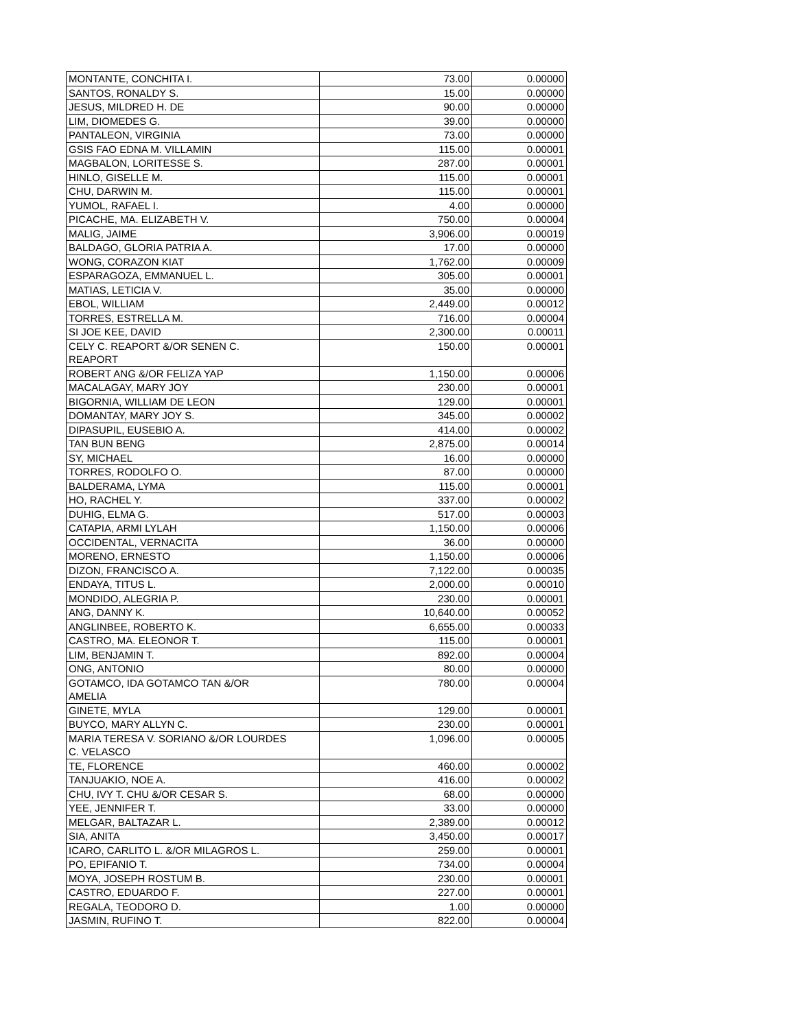| MONTANTE, CONCHITA I. | 73.00 | 0.00000 |
| SANTOS, RONALDY S. | 15.00 | 0.00000 |
| JESUS, MILDRED H. DE | 90.00 | 0.00000 |
| LIM, DIOMEDES G. | 39.00 | 0.00000 |
| PANTALEON, VIRGINIA | 73.00 | 0.00000 |
| GSIS FAO EDNA M. VILLAMIN | 115.00 | 0.00001 |
| MAGBALON, LORITESSE S. | 287.00 | 0.00001 |
| HINLO, GISELLE M. | 115.00 | 0.00001 |
| CHU, DARWIN M. | 115.00 | 0.00001 |
| YUMOL, RAFAEL I. | 4.00 | 0.00000 |
| PICACHE, MA. ELIZABETH V. | 750.00 | 0.00004 |
| MALIG, JAIME | 3,906.00 | 0.00019 |
| BALDAGO, GLORIA PATRIA A. | 17.00 | 0.00000 |
| WONG, CORAZON KIAT | 1,762.00 | 0.00009 |
| ESPARAGOZA, EMMANUEL L. | 305.00 | 0.00001 |
| MATIAS, LETICIA V. | 35.00 | 0.00000 |
| EBOL, WILLIAM | 2,449.00 | 0.00012 |
| TORRES, ESTRELLA M. | 716.00 | 0.00004 |
| SI JOE KEE, DAVID | 2,300.00 | 0.00011 |
| CELY C. REAPORT &/OR SENEN C. REAPORT | 150.00 | 0.00001 |
| ROBERT ANG &/OR FELIZA YAP | 1,150.00 | 0.00006 |
| MACALAGAY, MARY JOY | 230.00 | 0.00001 |
| BIGORNIA, WILLIAM DE LEON | 129.00 | 0.00001 |
| DOMANTAY, MARY JOY S. | 345.00 | 0.00002 |
| DIPASUPIL, EUSEBIO A. | 414.00 | 0.00002 |
| TAN BUN BENG | 2,875.00 | 0.00014 |
| SY, MICHAEL | 16.00 | 0.00000 |
| TORRES, RODOLFO O. | 87.00 | 0.00000 |
| BALDERAMA, LYMA | 115.00 | 0.00001 |
| HO, RACHEL Y. | 337.00 | 0.00002 |
| DUHIG, ELMA G. | 517.00 | 0.00003 |
| CATAPIA, ARMI LYLAH | 1,150.00 | 0.00006 |
| OCCIDENTAL, VERNACITA | 36.00 | 0.00000 |
| MORENO, ERNESTO | 1,150.00 | 0.00006 |
| DIZON, FRANCISCO A. | 7,122.00 | 0.00035 |
| ENDAYA, TITUS L. | 2,000.00 | 0.00010 |
| MONDIDO, ALEGRIA P. | 230.00 | 0.00001 |
| ANG, DANNY K. | 10,640.00 | 0.00052 |
| ANGLINBEE, ROBERTO K. | 6,655.00 | 0.00033 |
| CASTRO, MA. ELEONOR T. | 115.00 | 0.00001 |
| LIM, BENJAMIN T. | 892.00 | 0.00004 |
| ONG, ANTONIO | 80.00 | 0.00000 |
| GOTAMCO, IDA GOTAMCO TAN &/OR AMELIA | 780.00 | 0.00004 |
| GINETE, MYLA | 129.00 | 0.00001 |
| BUYCO, MARY ALLYN C. | 230.00 | 0.00001 |
| MARIA TERESA V. SORIANO &/OR LOURDES C. VELASCO | 1,096.00 | 0.00005 |
| TE, FLORENCE | 460.00 | 0.00002 |
| TANJUAKIO, NOE A. | 416.00 | 0.00002 |
| CHU, IVY T. CHU &/OR CESAR S. | 68.00 | 0.00000 |
| YEE, JENNIFER T. | 33.00 | 0.00000 |
| MELGAR, BALTAZAR L. | 2,389.00 | 0.00012 |
| SIA, ANITA | 3,450.00 | 0.00017 |
| ICARO, CARLITO L. &/OR MILAGROS L. | 259.00 | 0.00001 |
| PO, EPIFANIO T. | 734.00 | 0.00004 |
| MOYA, JOSEPH ROSTUM B. | 230.00 | 0.00001 |
| CASTRO, EDUARDO F. | 227.00 | 0.00001 |
| REGALA, TEODORO D. | 1.00 | 0.00000 |
| JASMIN, RUFINO T. | 822.00 | 0.00004 |